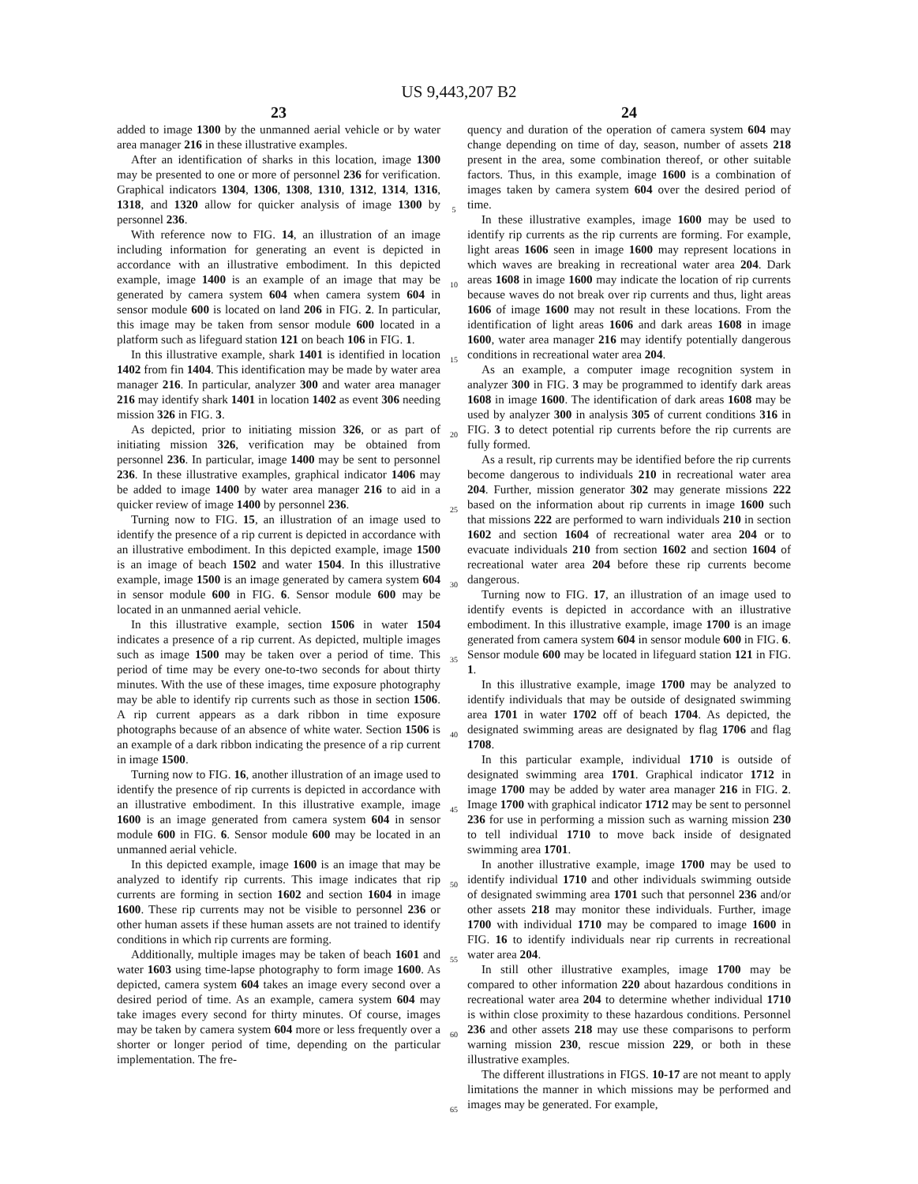US 9,443,207 B2
23
added to image 1300 by the unmanned aerial vehicle or by water area manager 216 in these illustrative examples.
After an identification of sharks in this location, image 1300 may be presented to one or more of personnel 236 for verification. Graphical indicators 1304, 1306, 1308, 1310, 1312, 1314, 1316, 1318, and 1320 allow for quicker analysis of image 1300 by personnel 236.
With reference now to FIG. 14, an illustration of an image including information for generating an event is depicted in accordance with an illustrative embodiment. In this depicted example, image 1400 is an example of an image that may be generated by camera system 604 when camera system 604 in sensor module 600 is located on land 206 in FIG. 2. In particular, this image may be taken from sensor module 600 located in a platform such as lifeguard station 121 on beach 106 in FIG. 1.
In this illustrative example, shark 1401 is identified in location 1402 from fin 1404. This identification may be made by water area manager 216. In particular, analyzer 300 and water area manager 216 may identify shark 1401 in location 1402 as event 306 needing mission 326 in FIG. 3.
As depicted, prior to initiating mission 326, or as part of initiating mission 326, verification may be obtained from personnel 236. In particular, image 1400 may be sent to personnel 236. In these illustrative examples, graphical indicator 1406 may be added to image 1400 by water area manager 216 to aid in a quicker review of image 1400 by personnel 236.
Turning now to FIG. 15, an illustration of an image used to identify the presence of a rip current is depicted in accordance with an illustrative embodiment. In this depicted example, image 1500 is an image of beach 1502 and water 1504. In this illustrative example, image 1500 is an image generated by camera system 604 in sensor module 600 in FIG. 6. Sensor module 600 may be located in an unmanned aerial vehicle.
In this illustrative example, section 1506 in water 1504 indicates a presence of a rip current. As depicted, multiple images such as image 1500 may be taken over a period of time. This period of time may be every one-to-two seconds for about thirty minutes. With the use of these images, time exposure photography may be able to identify rip currents such as those in section 1506. A rip current appears as a dark ribbon in time exposure photographs because of an absence of white water. Section 1506 is an example of a dark ribbon indicating the presence of a rip current in image 1500.
Turning now to FIG. 16, another illustration of an image used to identify the presence of rip currents is depicted in accordance with an illustrative embodiment. In this illustrative example, image 1600 is an image generated from camera system 604 in sensor module 600 in FIG. 6. Sensor module 600 may be located in an unmanned aerial vehicle.
In this depicted example, image 1600 is an image that may be analyzed to identify rip currents. This image indicates that rip currents are forming in section 1602 and section 1604 in image 1600. These rip currents may not be visible to personnel 236 or other human assets if these human assets are not trained to identify conditions in which rip currents are forming.
Additionally, multiple images may be taken of beach 1601 and water 1603 using time-lapse photography to form image 1600. As depicted, camera system 604 takes an image every second over a desired period of time. As an example, camera system 604 may take images every second for thirty minutes. Of course, images may be taken by camera system 604 more or less frequently over a shorter or longer period of time, depending on the particular implementation. The fre-
5
10
15
20
25
30
35
40
45
50
55
60
65
24
quency and duration of the operation of camera system 604 may change depending on time of day, season, number of assets 218 present in the area, some combination thereof, or other suitable factors. Thus, in this example, image 1600 is a combination of images taken by camera system 604 over the desired period of time.
In these illustrative examples, image 1600 may be used to identify rip currents as the rip currents are forming. For example, light areas 1606 seen in image 1600 may represent locations in which waves are breaking in recreational water area 204. Dark areas 1608 in image 1600 may indicate the location of rip currents because waves do not break over rip currents and thus, light areas 1606 of image 1600 may not result in these locations. From the identification of light areas 1606 and dark areas 1608 in image 1600, water area manager 216 may identify potentially dangerous conditions in recreational water area 204.
As an example, a computer image recognition system in analyzer 300 in FIG. 3 may be programmed to identify dark areas 1608 in image 1600. The identification of dark areas 1608 may be used by analyzer 300 in analysis 305 of current conditions 316 in FIG. 3 to detect potential rip currents before the rip currents are fully formed.
As a result, rip currents may be identified before the rip currents become dangerous to individuals 210 in recreational water area 204. Further, mission generator 302 may generate missions 222 based on the information about rip currents in image 1600 such that missions 222 are performed to warn individuals 210 in section 1602 and section 1604 of recreational water area 204 or to evacuate individuals 210 from section 1602 and section 1604 of recreational water area 204 before these rip currents become dangerous.
Turning now to FIG. 17, an illustration of an image used to identify events is depicted in accordance with an illustrative embodiment. In this illustrative example, image 1700 is an image generated from camera system 604 in sensor module 600 in FIG. 6. Sensor module 600 may be located in lifeguard station 121 in FIG. 1.
In this illustrative example, image 1700 may be analyzed to identify individuals that may be outside of designated swimming area 1701 in water 1702 off of beach 1704. As depicted, the designated swimming areas are designated by flag 1706 and flag 1708.
In this particular example, individual 1710 is outside of designated swimming area 1701. Graphical indicator 1712 in image 1700 may be added by water area manager 216 in FIG. 2. Image 1700 with graphical indicator 1712 may be sent to personnel 236 for use in performing a mission such as warning mission 230 to tell individual 1710 to move back inside of designated swimming area 1701.
In another illustrative example, image 1700 may be used to identify individual 1710 and other individuals swimming outside of designated swimming area 1701 such that personnel 236 and/or other assets 218 may monitor these individuals. Further, image 1700 with individual 1710 may be compared to image 1600 in FIG. 16 to identify individuals near rip currents in recreational water area 204.
In still other illustrative examples, image 1700 may be compared to other information 220 about hazardous conditions in recreational water area 204 to determine whether individual 1710 is within close proximity to these hazardous conditions. Personnel 236 and other assets 218 may use these comparisons to perform warning mission 230, rescue mission 229, or both in these illustrative examples.
The different illustrations in FIGS. 10-17 are not meant to apply limitations the manner in which missions may be performed and images may be generated. For example,